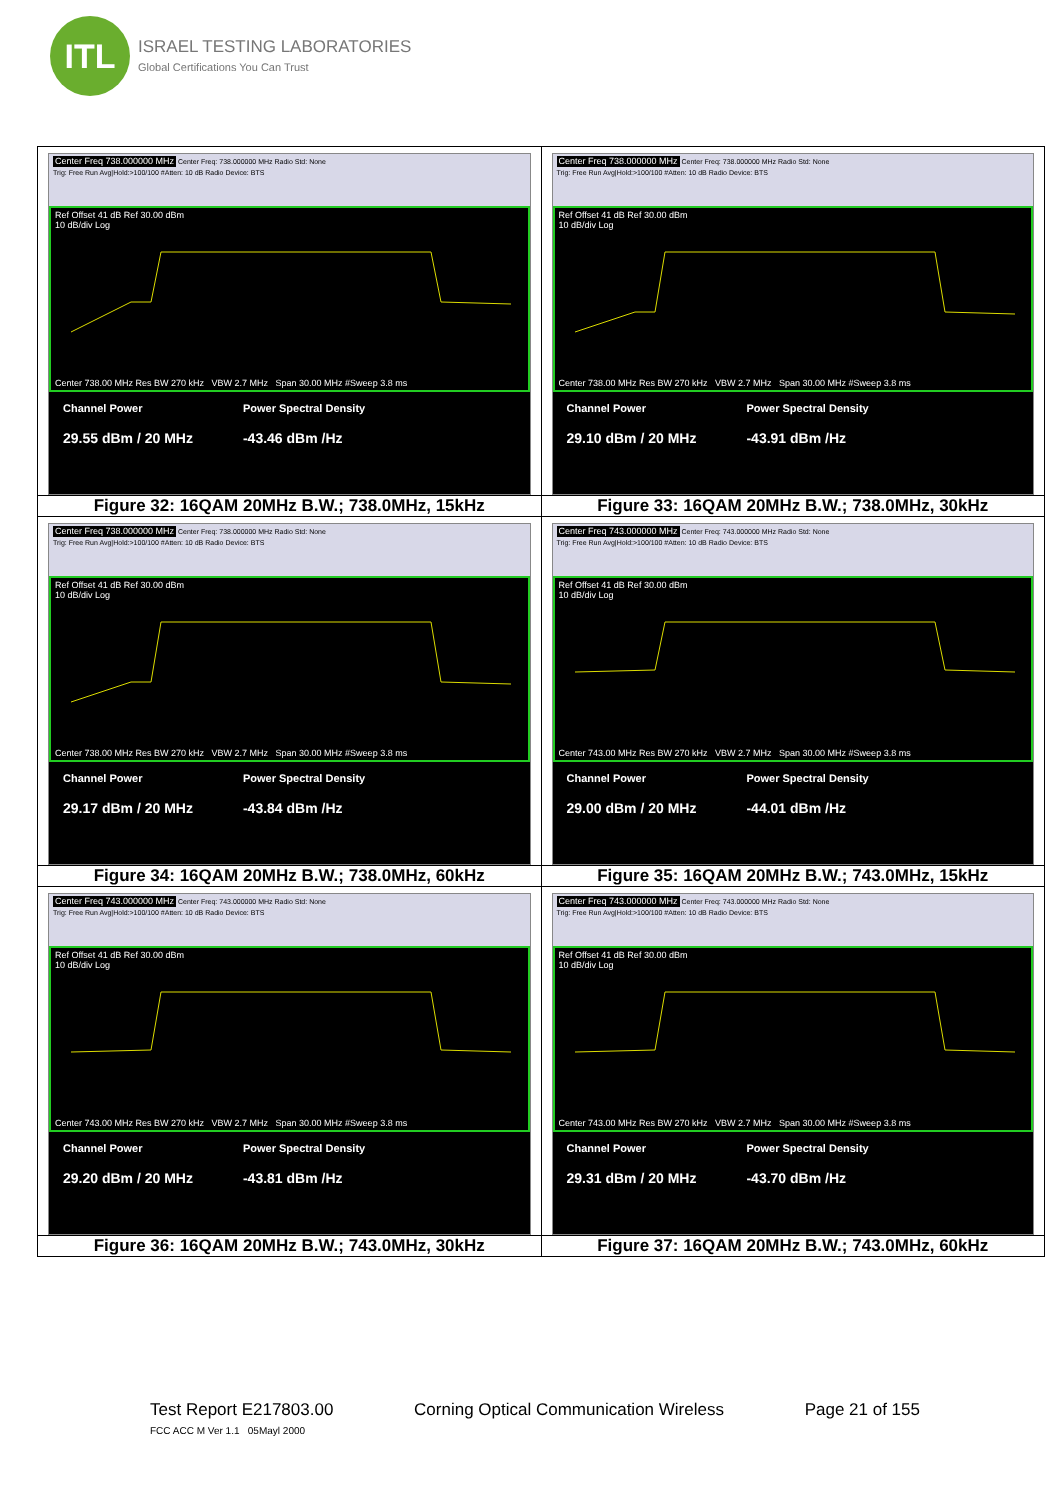ITL
ISRAEL TESTING LABORATORIES
Global Certifications You Can Trust
| Center Freq 738.000000 MHz Center Freq: 738.000000 MHz Radio Std: None Trig: Free Run Avg/Hold:>100/100 #Atten: 10 dB Radio Device: BTS Ref Offset 41 dB Ref 30.00 dBm 10 dB/div Log Center 738.00 MHz Res BW 270 kHz VBW 2.7 MHz Span 30.00 MHz #Sweep 3.8 ms Channel Power 29.55 dBm / 20 MHz Power Spectral Density -43.46 dBm /Hz | Center Freq 738.000000 MHz Center Freq: 738.000000 MHz Radio Std: None Trig: Free Run Avg/Hold:>100/100 #Atten: 10 dB Radio Device: BTS Ref Offset 41 dB Ref 30.00 dBm 10 dB/div Log Center 738.00 MHz Res BW 270 kHz VBW 2.7 MHz Span 30.00 MHz #Sweep 3.8 ms Channel Power 29.10 dBm / 20 MHz Power Spectral Density -43.91 dBm /Hz |
| Figure 32: 16QAM 20MHz B.W.; 738.0MHz, 15kHz | Figure 33: 16QAM 20MHz B.W.; 738.0MHz, 30kHz |
| Center Freq 738.000000 MHz Center Freq: 738.000000 MHz Radio Std: None Trig: Free Run Avg/Hold:>100/100 #Atten: 10 dB Radio Device: BTS Ref Offset 41 dB Ref 30.00 dBm 10 dB/div Log Center 738.00 MHz Res BW 270 kHz VBW 2.7 MHz Span 30.00 MHz #Sweep 3.8 ms Channel Power 29.17 dBm / 20 MHz Power Spectral Density -43.84 dBm /Hz | Center Freq 743.000000 MHz Center Freq: 743.000000 MHz Radio Std: None Trig: Free Run Avg/Hold:>100/100 #Atten: 10 dB Radio Device: BTS Ref Offset 41 dB Ref 30.00 dBm 10 dB/div Log Center 743.00 MHz Res BW 270 kHz VBW 2.7 MHz Span 30.00 MHz #Sweep 3.8 ms Channel Power 29.00 dBm / 20 MHz Power Spectral Density -44.01 dBm /Hz |
| Figure 34: 16QAM 20MHz B.W.; 738.0MHz, 60kHz | Figure 35: 16QAM 20MHz B.W.; 743.0MHz, 15kHz |
| Center Freq 743.000000 MHz Center Freq: 743.000000 MHz Radio Std: None Trig: Free Run Avg/Hold:>100/100 #Atten: 10 dB Radio Device: BTS Ref Offset 41 dB Ref 30.00 dBm 10 dB/div Log Center 743.00 MHz Res BW 270 kHz VBW 2.7 MHz Span 30.00 MHz #Sweep 3.8 ms Channel Power 29.20 dBm / 20 MHz Power Spectral Density -43.81 dBm /Hz | Center Freq 743.000000 MHz Center Freq: 743.000000 MHz Radio Std: None Trig: Free Run Avg/Hold:>100/100 #Atten: 10 dB Radio Device: BTS Ref Offset 41 dB Ref 30.00 dBm 10 dB/div Log Center 743.00 MHz Res BW 270 kHz VBW 2.7 MHz Span 30.00 MHz #Sweep 3.8 ms Channel Power 29.31 dBm / 20 MHz Power Spectral Density -43.70 dBm /Hz |
| Figure 36: 16QAM 20MHz B.W.; 743.0MHz, 30kHz | Figure 37: 16QAM 20MHz B.W.; 743.0MHz, 60kHz |
Test Report E217803.00 Corning Optical Communication Wireless Page 21 of 155
FCC ACC M Ver 1.1 05Mayl 2000